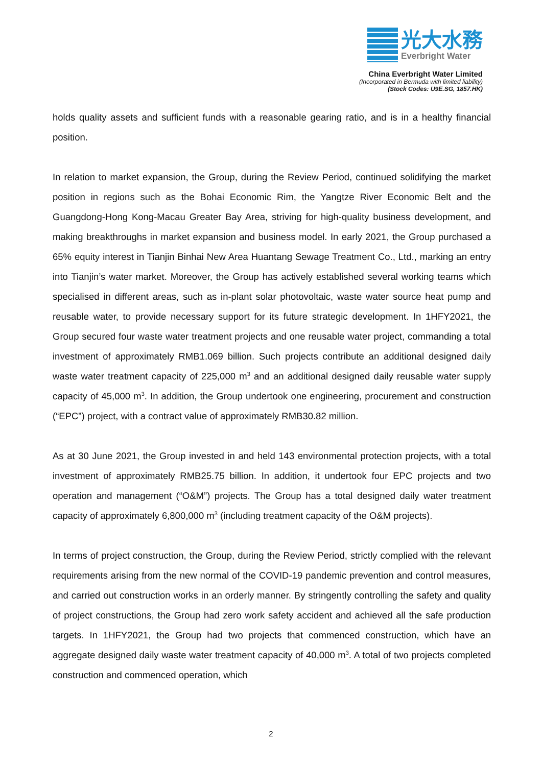光大水務
Everbright Water
China Everbright Water Limited
(Incorporated in Bermuda with limited liability)
(Stock Codes: U9E.SG, 1857.HK)
holds quality assets and sufficient funds with a reasonable gearing ratio, and is in a healthy financial position.
In relation to market expansion, the Group, during the Review Period, continued solidifying the market position in regions such as the Bohai Economic Rim, the Yangtze River Economic Belt and the Guangdong-Hong Kong-Macau Greater Bay Area, striving for high-quality business development, and making breakthroughs in market expansion and business model. In early 2021, the Group purchased a 65% equity interest in Tianjin Binhai New Area Huantang Sewage Treatment Co., Ltd., marking an entry into Tianjin’s water market. Moreover, the Group has actively established several working teams which specialised in different areas, such as in-plant solar photovoltaic, waste water source heat pump and reusable water, to provide necessary support for its future strategic development. In 1HFY2021, the Group secured four waste water treatment projects and one reusable water project, commanding a total investment of approximately RMB1.069 billion. Such projects contribute an additional designed daily waste water treatment capacity of 225,000 m<sup>3</sup> and an additional designed daily reusable water supply capacity of 45,000 m<sup>3</sup>. In addition, the Group undertook one engineering, procurement and construction (“EPC”) project, with a contract value of approximately RMB30.82 million.
As at 30 June 2021, the Group invested in and held 143 environmental protection projects, with a total investment of approximately RMB25.75 billion. In addition, it undertook four EPC projects and two operation and management (“O&M”) projects. The Group has a total designed daily water treatment capacity of approximately 6,800,000 m<sup>3</sup> (including treatment capacity of the O&M projects).
In terms of project construction, the Group, during the Review Period, strictly complied with the relevant requirements arising from the new normal of the COVID-19 pandemic prevention and control measures, and carried out construction works in an orderly manner. By stringently controlling the safety and quality of project constructions, the Group had zero work safety accident and achieved all the safe production targets. In 1HFY2021, the Group had two projects that commenced construction, which have an aggregate designed daily waste water treatment capacity of 40,000 m<sup>3</sup>. A total of two projects completed construction and commenced operation, which
2